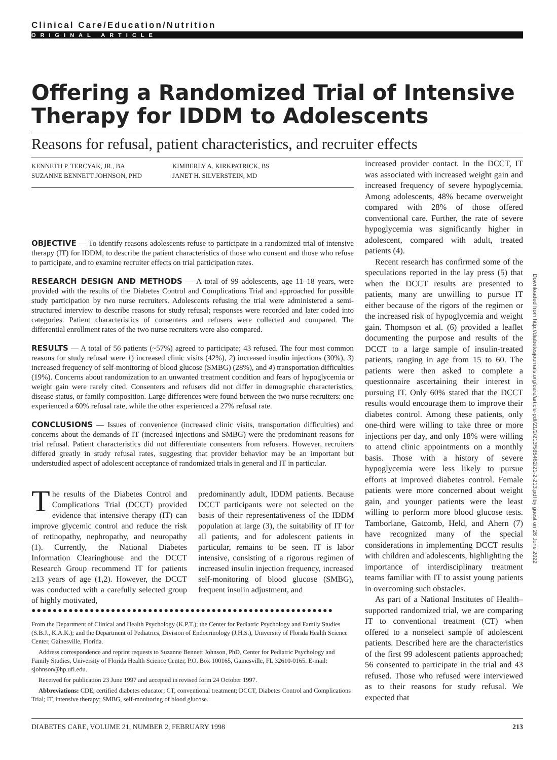Clinical Care/Education/Nutrition
ORIGINAL ARTICLE
Offering a Randomized Trial of Intensive Therapy for IDDM to Adolescents
Reasons for refusal, patient characteristics, and recruiter effects
KENNETH P. TERCYAK, JR., BA
SUZANNE BENNETT JOHNSON, PHD
KIMBERLY A. KIRKPATRICK, BS
JANET H. SILVERSTEIN, MD
OBJECTIVE — To identify reasons adolescents refuse to participate in a randomized trial of intensive therapy (IT) for IDDM, to describe the patient characteristics of those who consent and those who refuse to participate, and to examine recruiter effects on trial participation rates.
RESEARCH DESIGN AND METHODS — A total of 99 adolescents, age 11–18 years, were provided with the results of the Diabetes Control and Complications Trial and approached for possible study participation by two nurse recruiters. Adolescents refusing the trial were administered a semi-structured interview to describe reasons for study refusal; responses were recorded and later coded into categories. Patient characteristics of consenters and refusers were collected and compared. The differential enrollment rates of the two nurse recruiters were also compared.
RESULTS — A total of 56 patients (~57%) agreed to participate; 43 refused. The four most common reasons for study refusal were 1) increased clinic visits (42%), 2) increased insulin injections (30%), 3) increased frequency of self-monitoring of blood glucose (SMBG) (28%), and 4) transportation difficulties (19%). Concerns about randomization to an unwanted treatment condition and fears of hypoglycemia or weight gain were rarely cited. Consenters and refusers did not differ in demographic characteristics, disease status, or family composition. Large differences were found between the two nurse recruiters: one experienced a 60% refusal rate, while the other experienced a 27% refusal rate.
CONCLUSIONS — Issues of convenience (increased clinic visits, transportation difficulties) and concerns about the demands of IT (increased injections and SMBG) were the predominant reasons for trial refusal. Patient characteristics did not differentiate consenters from refusers. However, recruiters differed greatly in study refusal rates, suggesting that provider behavior may be an important but understudied aspect of adolescent acceptance of randomized trials in general and IT in particular.
The results of the Diabetes Control and Complications Trial (DCCT) provided evidence that intensive therapy (IT) can improve glycemic control and reduce the risk of retinopathy, nephropathy, and neuropathy (1). Currently, the National Diabetes Information Clearinghouse and the DCCT Research Group recommend IT for patients ≥13 years of age (1,2). However, the DCCT was conducted with a carefully selected group of highly motivated,
predominantly adult, IDDM patients. Because DCCT participants were not selected on the basis of their representativeness of the IDDM population at large (3), the suitability of IT for all patients, and for adolescent patients in particular, remains to be seen. IT is labor intensive, consisting of a rigorous regimen of increased insulin injection frequency, increased self-monitoring of blood glucose (SMBG), frequent insulin adjustment, and
●●●●●●●●●●●●●●●●●●●●●●●●●●●●●●●●●●●●●●●●●●●●●●●●●●●●●●●●●
From the Department of Clinical and Health Psychology (K.P.T.); the Center for Pediatric Psychology and Family Studies (S.B.J., K.A.K.); and the Department of Pediatrics, Division of Endocrinology (J.H.S.), University of Florida Health Science Center, Gainesville, Florida.
Address correspondence and reprint requests to Suzanne Bennett Johnson, PhD, Center for Pediatric Psychology and Family Studies, University of Florida Health Science Center, P.O. Box 100165, Gainesville, FL 32610-0165. E-mail: sjohnson@hp.ufl.edu.
Received for publication 23 June 1997 and accepted in revised form 24 October 1997.
Abbreviations: CDE, certified diabetes educator; CT, conventional treatment; DCCT, Diabetes Control and Complications Trial; IT, intensive therapy; SMBG, self-monitoring of blood glucose.
increased provider contact. In the DCCT, IT was associated with increased weight gain and increased frequency of severe hypoglycemia. Among adolescents, 48% became overweight compared with 28% of those offered conventional care. Further, the rate of severe hypoglycemia was significantly higher in adolescent, compared with adult, treated patients (4).
Recent research has confirmed some of the speculations reported in the lay press (5) that when the DCCT results are presented to patients, many are unwilling to pursue IT either because of the rigors of the regimen or the increased risk of hypoglycemia and weight gain. Thompson et al. (6) provided a leaflet documenting the purpose and results of the DCCT to a large sample of insulin-treated patients, ranging in age from 15 to 60. The patients were then asked to complete a questionnaire ascertaining their interest in pursuing IT. Only 60% stated that the DCCT results would encourage them to improve their diabetes control. Among these patients, only one-third were willing to take three or more injections per day, and only 18% were willing to attend clinic appointments on a monthly basis. Those with a history of severe hypoglycemia were less likely to pursue efforts at improved diabetes control. Female patients were more concerned about weight gain, and younger patients were the least willing to perform more blood glucose tests. Tamborlane, Gatcomb, Held, and Ahern (7) have recognized many of the special considerations in implementing DCCT results with children and adolescents, highlighting the importance of interdisciplinary treatment teams familiar with IT to assist young patients in overcoming such obstacles.
As part of a National Institutes of Health–supported randomized trial, we are comparing IT to conventional treatment (CT) when offered to a nonselect sample of adolescent patients. Described here are the characteristics of the first 99 adolescent patients approached; 56 consented to participate in the trial and 43 refused. Those who refused were interviewed as to their reasons for study refusal. We expected that
Downloaded from http://diabetesjournals.org/care/article-pdf/21/2/213/585462/21-2-213.pdf by guest on 26 June 2022
DIABETES CARE, VOLUME 21, NUMBER 2, FEBRUARY 1998 213